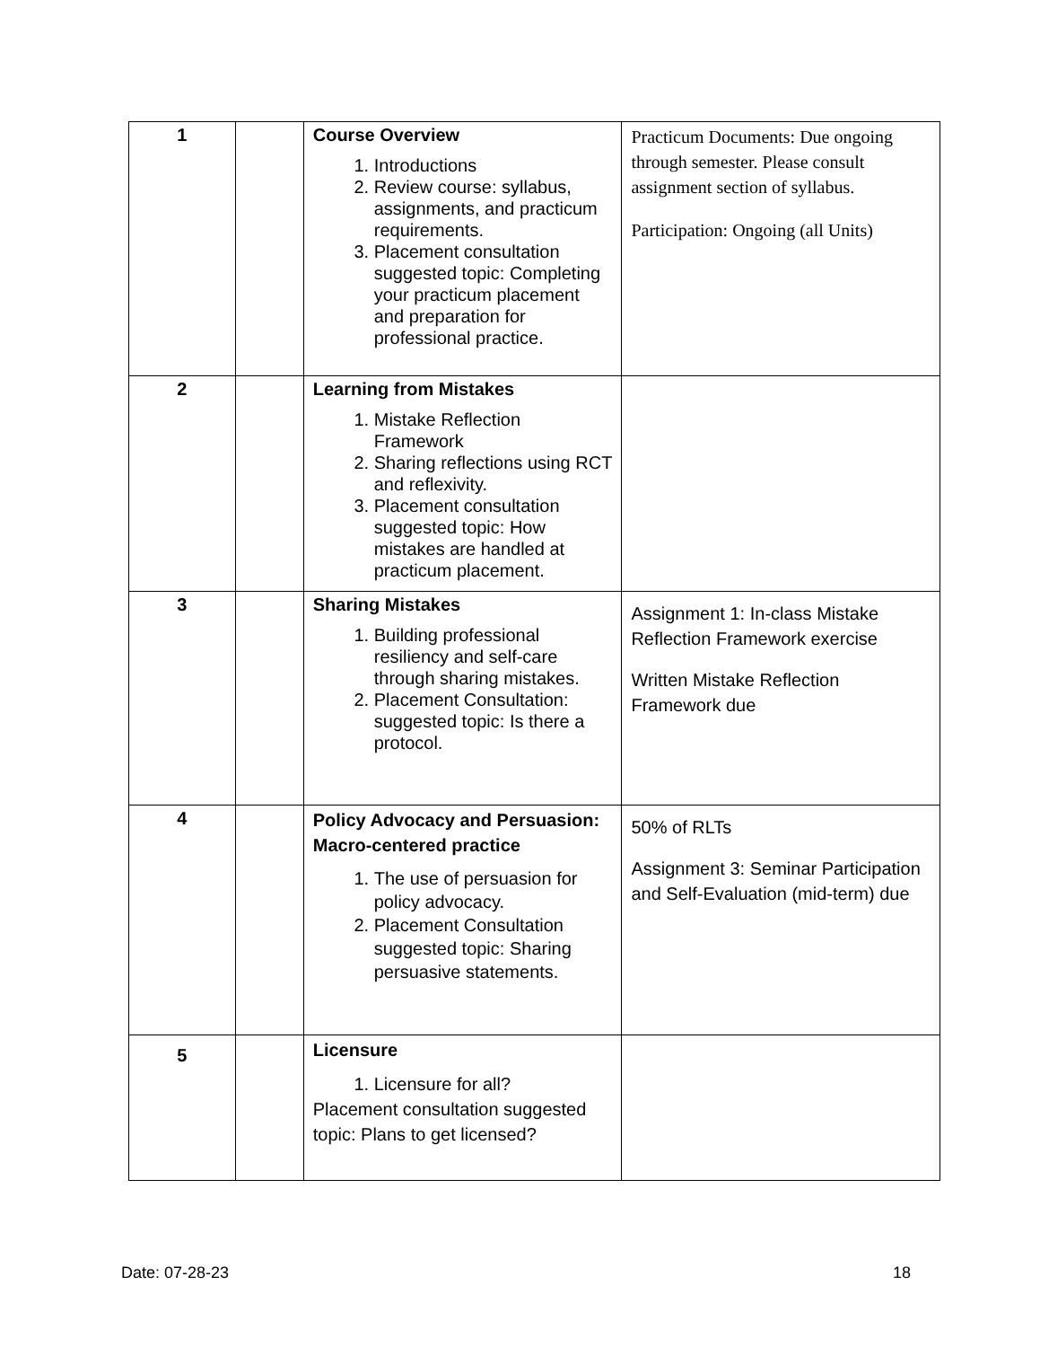| 1 | | Course Overview 1. Introductions 2. Review course: syllabus, assignments, and practicum requirements. 3. Placement consultation suggested topic: Completing your practicum placement and preparation for professional practice. | Practicum Documents: Due ongoing through semester. Please consult assignment section of syllabus. Participation: Ongoing (all Units) |
| 2 | | Learning from Mistakes 1. Mistake Reflection Framework 2. Sharing reflections using RCT and reflexivity. 3. Placement consultation suggested topic: How mistakes are handled at practicum placement. | |
| 3 | | Sharing Mistakes 1. Building professional resiliency and self-care through sharing mistakes. 2. Placement Consultation: suggested topic: Is there a protocol. | Assignment 1: In-class Mistake Reflection Framework exercise Written Mistake Reflection Framework due |
| 4 | | Policy Advocacy and Persuasion: Macro-centered practice 1. The use of persuasion for policy advocacy. 2. Placement Consultation suggested topic: Sharing persuasive statements. | 50% of RLTs Assignment 3: Seminar Participation and Self-Evaluation (mid-term) due |
| 5 | | Licensure 1. Licensure for all? Placement consultation suggested topic: Plans to get licensed? | |
Date: 07-28-23 18